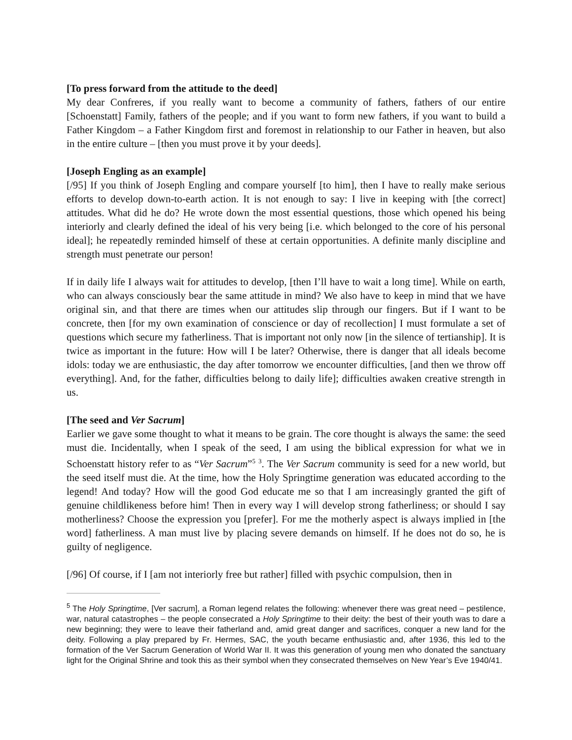[To press forward from the attitude to the deed]
My dear Confreres, if you really want to become a community of fathers, fathers of our entire [Schoenstatt] Family, fathers of the people; and if you want to form new fathers, if you want to build a Father Kingdom – a Father Kingdom first and foremost in relationship to our Father in heaven, but also in the entire culture – [then you must prove it by your deeds].
[Joseph Engling as an example]
[/95] If you think of Joseph Engling and compare yourself [to him], then I have to really make serious efforts to develop down-to-earth action. It is not enough to say: I live in keeping with [the correct] attitudes. What did he do? He wrote down the most essential questions, those which opened his being interiorly and clearly defined the ideal of his very being [i.e. which belonged to the core of his personal ideal]; he repeatedly reminded himself of these at certain opportunities. A definite manly discipline and strength must penetrate our person!
If in daily life I always wait for attitudes to develop, [then I’ll have to wait a long time]. While on earth, who can always consciously bear the same attitude in mind? We also have to keep in mind that we have original sin, and that there are times when our attitudes slip through our fingers. But if I want to be concrete, then [for my own examination of conscience or day of recollection] I must formulate a set of questions which secure my fatherliness. That is important not only now [in the silence of tertianship]. It is twice as important in the future: How will I be later? Otherwise, there is danger that all ideals become idols: today we are enthusiastic, the day after tomorrow we encounter difficulties, [and then we throw off everything]. And, for the father, difficulties belong to daily life]; difficulties awaken creative strength in us.
[The seed and Ver Sacrum]
Earlier we gave some thought to what it means to be grain. The core thought is always the same: the seed must die. Incidentally, when I speak of the seed, I am using the biblical expression for what we in Schoenstatt history refer to as “Ver Sacrum”<sup>5</sup> <sup>3</sup>. The Ver Sacrum community is seed for a new world, but the seed itself must die. At the time, how the Holy Springtime generation was educated according to the legend! And today? How will the good God educate me so that I am increasingly granted the gift of genuine childlikeness before him! Then in every way I will develop strong fatherliness; or should I say motherliness? Choose the expression you [prefer]. For me the motherly aspect is always implied in [the word] fatherliness. A man must live by placing severe demands on himself. If he does not do so, he is guilty of negligence.
[/96] Of course, if I [am not interiorly free but rather] filled with psychic compulsion, then in
<sup>5</sup> The Holy Springtime, [Ver sacrum], a Roman legend relates the following: whenever there was great need – pestilence, war, natural catastrophes – the people consecrated a Holy Springtime to their deity: the best of their youth was to dare a new beginning; they were to leave their fatherland and, amid great danger and sacrifices, conquer a new land for the deity. Following a play prepared by Fr. Hermes, SAC, the youth became enthusiastic and, after 1936, this led to the formation of the Ver Sacrum Generation of World War II. It was this generation of young men who donated the sanctuary light for the Original Shrine and took this as their symbol when they consecrated themselves on New Year’s Eve 1940/41.